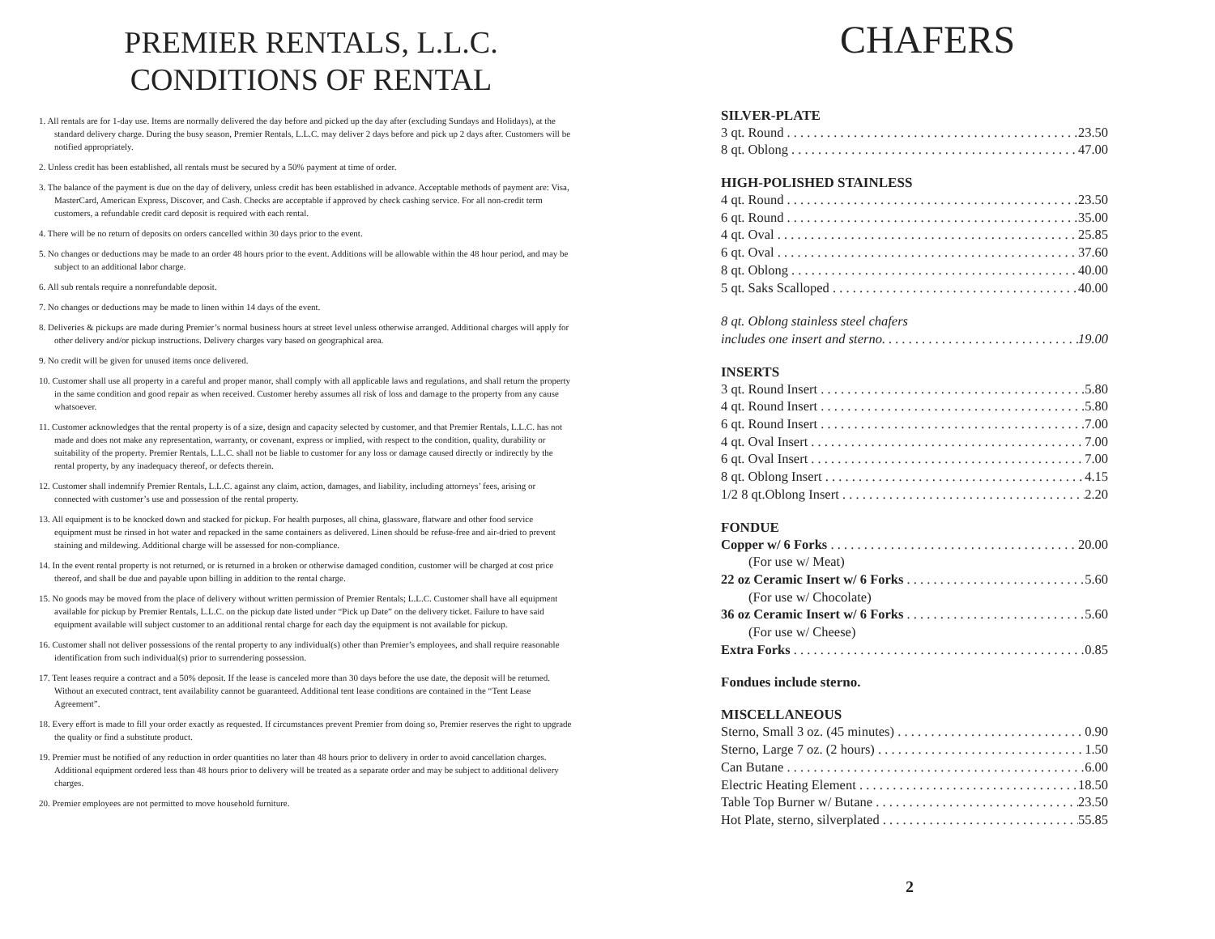PREMIER RENTALS, L.L.C.
CONDITIONS OF RENTAL
1. All rentals are for 1-day use. Items are normally delivered the day before and picked up the day after (excluding Sundays and Holidays), at the standard delivery charge. During the busy season, Premier Rentals, L.L.C. may deliver 2 days before and pick up 2 days after. Customers will be notified appropriately.
2. Unless credit has been established, all rentals must be secured by a 50% payment at time of order.
3. The balance of the payment is due on the day of delivery, unless credit has been established in advance. Acceptable methods of payment are: Visa, MasterCard, American Express, Discover, and Cash. Checks are acceptable if approved by check cashing service. For all non-credit term customers, a refundable credit card deposit is required with each rental.
4. There will be no return of deposits on orders cancelled within 30 days prior to the event.
5. No changes or deductions may be made to an order 48 hours prior to the event. Additions will be allowable within the 48 hour period, and may be subject to an additional labor charge.
6. All sub rentals require a nonrefundable deposit.
7. No changes or deductions may be made to linen within 14 days of the event.
8. Deliveries & pickups are made during Premier’s normal business hours at street level unless otherwise arranged. Additional charges will apply for other delivery and/or pickup instructions. Delivery charges vary based on geographical area.
9. No credit will be given for unused items once delivered.
10. Customer shall use all property in a careful and proper manor, shall comply with all applicable laws and regulations, and shall return the property in the same condition and good repair as when received. Customer hereby assumes all risk of loss and damage to the property from any cause whatsoever.
11. Customer acknowledges that the rental property is of a size, design and capacity selected by customer, and that Premier Rentals, L.L.C. has not made and does not make any representation, warranty, or covenant, express or implied, with respect to the condition, quality, durability or suitability of the property. Premier Rentals, L.L.C. shall not be liable to customer for any loss or damage caused directly or indirectly by the rental property, by any inadequacy thereof, or defects therein.
12. Customer shall indemnify Premier Rentals, L.L.C. against any claim, action, damages, and liability, including attorneys’ fees, arising or connected with customer’s use and possession of the rental property.
13. All equipment is to be knocked down and stacked for pickup. For health purposes, all china, glassware, flatware and other food service equipment must be rinsed in hot water and repacked in the same containers as delivered. Linen should be refuse-free and air-dried to prevent staining and mildewing. Additional charge will be assessed for non-compliance.
14. In the event rental property is not returned, or is returned in a broken or otherwise damaged condition, customer will be charged at cost price thereof, and shall be due and payable upon billing in addition to the rental charge.
15. No goods may be moved from the place of delivery without written permission of Premier Rentals; L.L.C. Customer shall have all equipment available for pickup by Premier Rentals, L.L.C. on the pickup date listed under “Pick up Date” on the delivery ticket. Failure to have said equipment available will subject customer to an additional rental charge for each day the equipment is not available for pickup.
16. Customer shall not deliver possessions of the rental property to any individual(s) other than Premier’s employees, and shall require reasonable identification from such individual(s) prior to surrendering possession.
17. Tent leases require a contract and a 50% deposit. If the lease is canceled more than 30 days before the use date, the deposit will be returned. Without an executed contract, tent availability cannot be guaranteed. Additional tent lease conditions are contained in the “Tent Lease Agreement”.
18. Every effort is made to fill your order exactly as requested. If circumstances prevent Premier from doing so, Premier reserves the right to upgrade the quality or find a substitute product.
19. Premier must be notified of any reduction in order quantities no later than 48 hours prior to delivery in order to avoid cancellation charges. Additional equipment ordered less than 48 hours prior to delivery will be treated as a separate order and may be subject to additional delivery charges.
20. Premier employees are not permitted to move household furniture.
CHAFERS
SILVER-PLATE
3 qt. Round 23.50
8 qt. Oblong 47.00
HIGH-POLISHED STAINLESS
4 qt. Round 23.50
6 qt. Round 35.00
4 qt. Oval 25.85
6 qt. Oval 37.60
8 qt. Oblong 40.00
5 qt. Saks Scalloped 40.00
8 qt. Oblong stainless steel chafers
includes one insert and sterno. 19.00
INSERTS
3 qt. Round Insert 5.80
4 qt. Round Insert 5.80
6 qt. Round Insert 7.00
4 qt. Oval Insert 7.00
6 qt. Oval Insert 7.00
8 qt. Oblong Insert 4.15
1/2 8 qt.Oblong Insert 2.20
FONDUE
Copper w/ 6 Forks 20.00
(For use w/ Meat)
22 oz Ceramic Insert w/ 6 Forks 5.60
(For use w/ Chocolate)
36 oz Ceramic Insert w/ 6 Forks 5.60
(For use w/ Cheese)
Extra Forks 0.85
Fondues include sterno.
MISCELLANEOUS
Sterno, Small 3 oz. (45 minutes) 0.90
Sterno, Large 7 oz. (2 hours) 1.50
Can Butane 6.00
Electric Heating Element 18.50
Table Top Burner w/ Butane 23.50
Hot Plate, sterno, silverplated 55.85
2